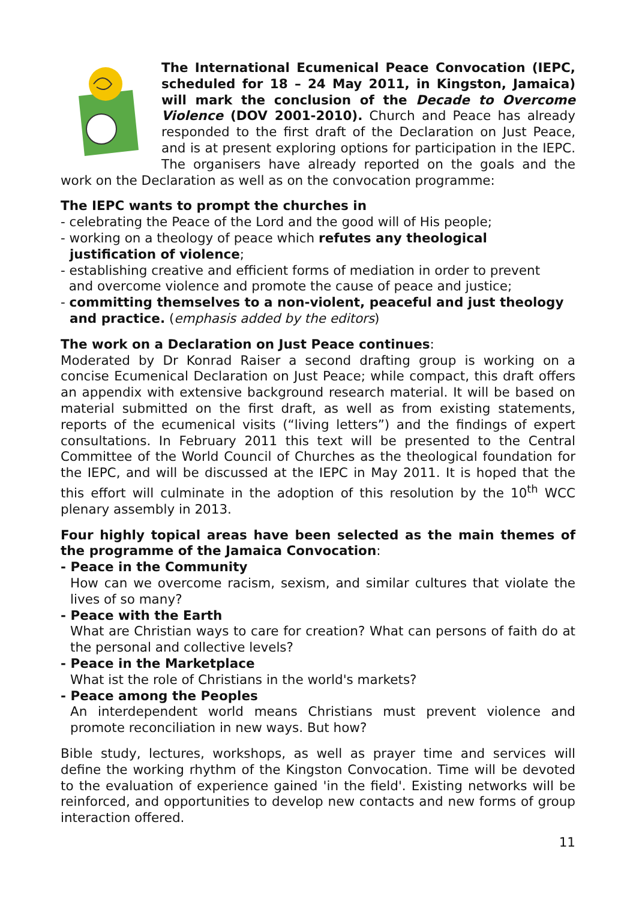The International Ecumenical Peace Convocation (IEPC, scheduled for 18 – 24 May 2011, in Kingston, Jamaica) will mark the conclusion of the Decade to Overcome Violence (DOV 2001-2010). Church and Peace has already responded to the first draft of the Declaration on Just Peace, and is at present exploring options for participation in the IEPC. The organisers have already reported on the goals and the work on the Declaration as well as on the convocation programme:
The IEPC wants to prompt the churches in
- celebrating the Peace of the Lord and the good will of His people;
- working on a theology of peace which refutes any theological
justification of violence;
- establishing creative and efficient forms of mediation in order to prevent
and overcome violence and promote the cause of peace and justice;
- committing themselves to a non-violent, peaceful and just theology
and practice. (emphasis added by the editors)
The work on a Declaration on Just Peace continues:
Moderated by Dr Konrad Raiser a second drafting group is working on a concise Ecumenical Declaration on Just Peace; while compact, this draft offers an appendix with extensive background research material. It will be based on material submitted on the first draft, as well as from existing statements, reports of the ecumenical visits (“living letters”) and the findings of expert consultations. In February 2011 this text will be presented to the Central Committee of the World Council of Churches as the theological foundation for the IEPC, and will be discussed at the IEPC in May 2011. It is hoped that the this effort will culminate in the adoption of this resolution by the 10<sup>th</sup> WCC plenary assembly in 2013.
Four highly topical areas have been selected as the main themes of the programme of the Jamaica Convocation:
- Peace in the Community
How can we overcome racism, sexism, and similar cultures that violate the lives of so many?
- Peace with the Earth
What are Christian ways to care for creation? What can persons of faith do at the personal and collective levels?
- Peace in the Marketplace
What ist the role of Christians in the world's markets?
- Peace among the Peoples
An interdependent world means Christians must prevent violence and promote reconciliation in new ways. But how?
Bible study, lectures, workshops, as well as prayer time and services will define the working rhythm of the Kingston Convocation. Time will be devoted to the evaluation of experience gained 'in the field'. Existing networks will be reinforced, and opportunities to develop new contacts and new forms of group interaction offered.
11